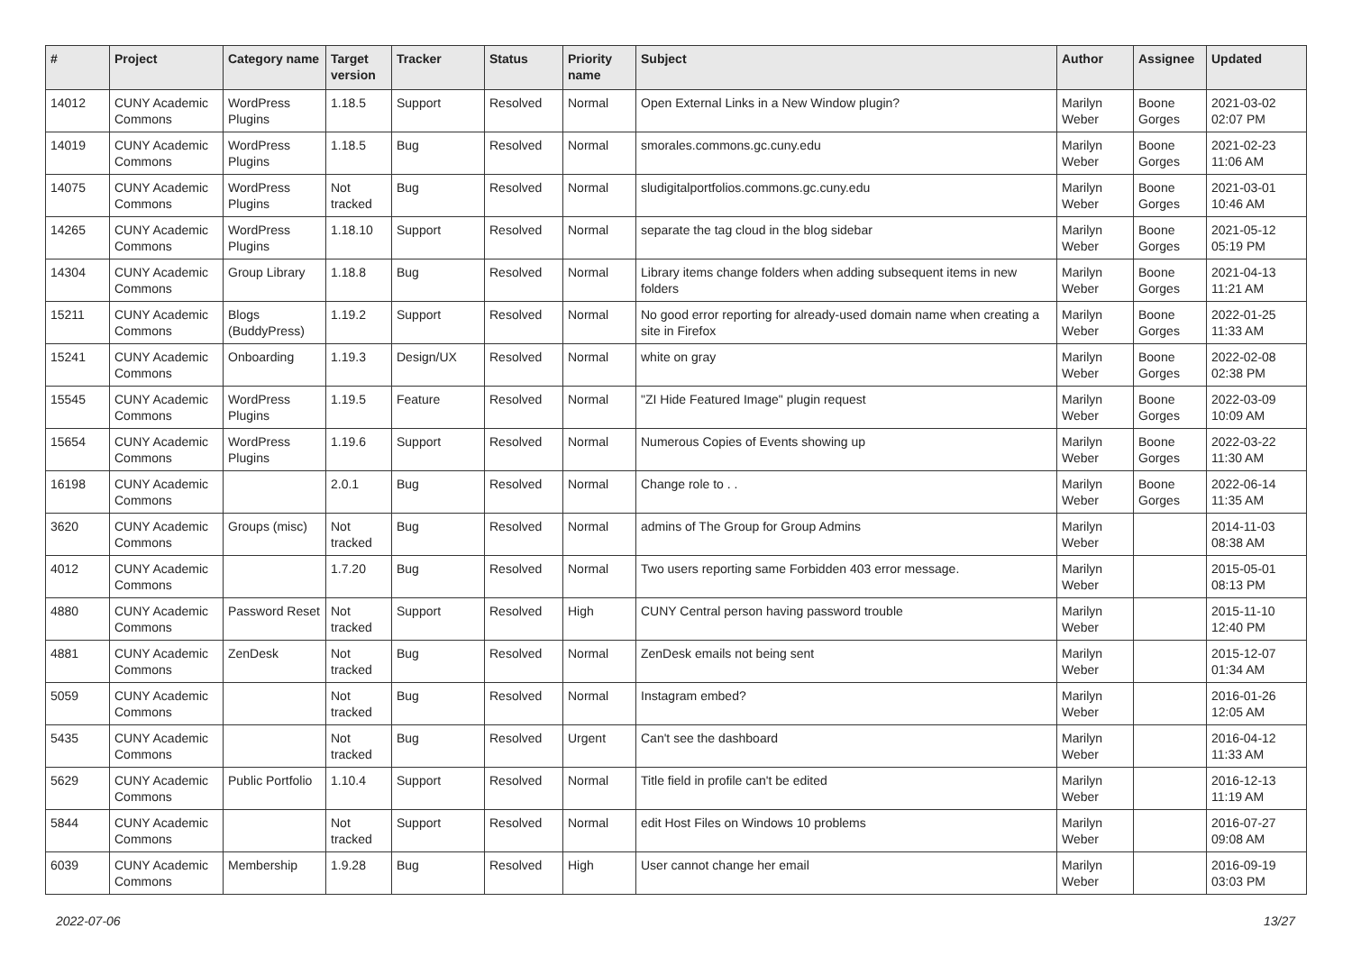| # | Project | Category name | Target version | Tracker | Status | Priority name | Subject | Author | Assignee | Updated |
| --- | --- | --- | --- | --- | --- | --- | --- | --- | --- | --- |
| 14012 | CUNY Academic Commons | WordPress Plugins | 1.18.5 | Support | Resolved | Normal | Open External Links in a New Window plugin? | Marilyn Weber | Boone Gorges | 2021-03-02 02:07 PM |
| 14019 | CUNY Academic Commons | WordPress Plugins | 1.18.5 | Bug | Resolved | Normal | smorales.commons.gc.cuny.edu | Marilyn Weber | Boone Gorges | 2021-02-23 11:06 AM |
| 14075 | CUNY Academic Commons | WordPress Plugins | Not tracked | Bug | Resolved | Normal | sludigitalportfolios.commons.gc.cuny.edu | Marilyn Weber | Boone Gorges | 2021-03-01 10:46 AM |
| 14265 | CUNY Academic Commons | WordPress Plugins | 1.18.10 | Support | Resolved | Normal | separate the tag cloud in the blog sidebar | Marilyn Weber | Boone Gorges | 2021-05-12 05:19 PM |
| 14304 | CUNY Academic Commons | Group Library | 1.18.8 | Bug | Resolved | Normal | Library items change folders when adding subsequent items in new folders | Marilyn Weber | Boone Gorges | 2021-04-13 11:21 AM |
| 15211 | CUNY Academic Commons | Blogs (BuddyPress) | 1.19.2 | Support | Resolved | Normal | No good error reporting for already-used domain name when creating a site in Firefox | Marilyn Weber | Boone Gorges | 2022-01-25 11:33 AM |
| 15241 | CUNY Academic Commons | Onboarding | 1.19.3 | Design/UX | Resolved | Normal | white on gray | Marilyn Weber | Boone Gorges | 2022-02-08 02:38 PM |
| 15545 | CUNY Academic Commons | WordPress Plugins | 1.19.5 | Feature | Resolved | Normal | "ZI Hide Featured Image" plugin request | Marilyn Weber | Boone Gorges | 2022-03-09 10:09 AM |
| 15654 | CUNY Academic Commons | WordPress Plugins | 1.19.6 | Support | Resolved | Normal | Numerous Copies of Events showing up | Marilyn Weber | Boone Gorges | 2022-03-22 11:30 AM |
| 16198 | CUNY Academic Commons | | 2.0.1 | Bug | Resolved | Normal | Change role to . . | Marilyn Weber | Boone Gorges | 2022-06-14 11:35 AM |
| 3620 | CUNY Academic Commons | Groups (misc) | Not tracked | Bug | Resolved | Normal | admins of The Group for Group Admins | Marilyn Weber | | 2014-11-03 08:38 AM |
| 4012 | CUNY Academic Commons | | 1.7.20 | Bug | Resolved | Normal | Two users reporting same Forbidden 403 error message. | Marilyn Weber | | 2015-05-01 08:13 PM |
| 4880 | CUNY Academic Commons | Password Reset | Not tracked | Support | Resolved | High | CUNY Central person having password trouble | Marilyn Weber | | 2015-11-10 12:40 PM |
| 4881 | CUNY Academic Commons | ZenDesk | Not tracked | Bug | Resolved | Normal | ZenDesk emails not being sent | Marilyn Weber | | 2015-12-07 01:34 AM |
| 5059 | CUNY Academic Commons | | Not tracked | Bug | Resolved | Normal | Instagram embed? | Marilyn Weber | | 2016-01-26 12:05 AM |
| 5435 | CUNY Academic Commons | | Not tracked | Bug | Resolved | Urgent | Can't see the dashboard | Marilyn Weber | | 2016-04-12 11:33 AM |
| 5629 | CUNY Academic Commons | Public Portfolio | 1.10.4 | Support | Resolved | Normal | Title field in profile can't be edited | Marilyn Weber | | 2016-12-13 11:19 AM |
| 5844 | CUNY Academic Commons | | Not tracked | Support | Resolved | Normal | edit Host Files on Windows 10 problems | Marilyn Weber | | 2016-07-27 09:08 AM |
| 6039 | CUNY Academic Commons | Membership | 1.9.28 | Bug | Resolved | High | User cannot change her email | Marilyn Weber | | 2016-09-19 03:03 PM |
2022-07-06 13/27